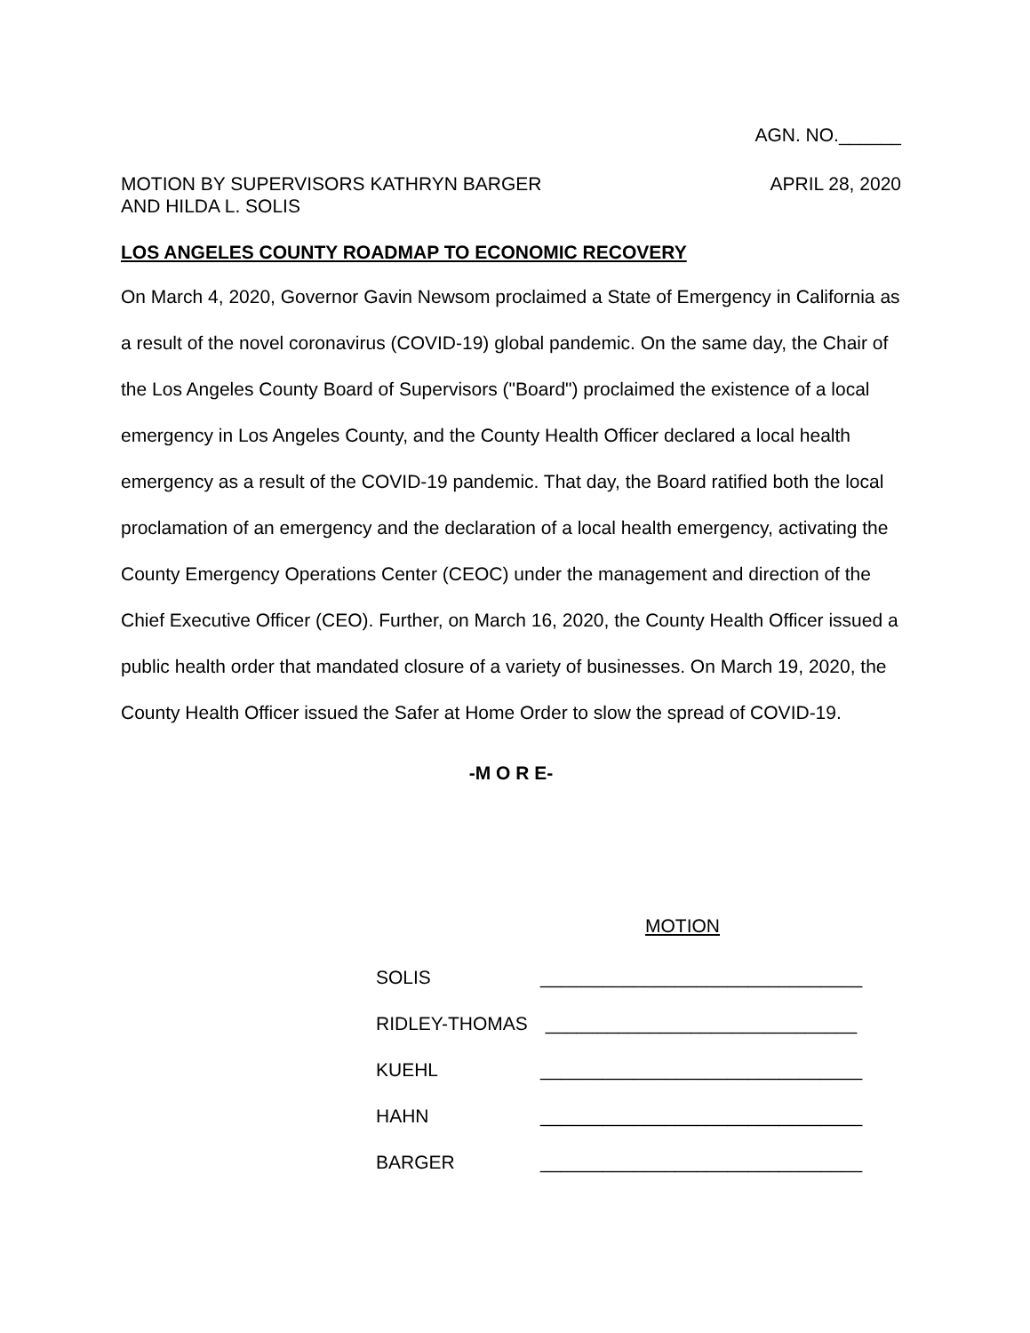AGN. NO.______
MOTION BY SUPERVISORS KATHRYN BARGER
AND HILDA L. SOLIS
APRIL 28, 2020
LOS ANGELES COUNTY ROADMAP TO ECONOMIC RECOVERY
On March 4, 2020, Governor Gavin Newsom proclaimed a State of Emergency in California as a result of the novel coronavirus (COVID-19) global pandemic. On the same day, the Chair of the Los Angeles County Board of Supervisors ("Board") proclaimed the existence of a local emergency in Los Angeles County, and the County Health Officer declared a local health emergency as a result of the COVID-19 pandemic. That day, the Board ratified both the local proclamation of an emergency and the declaration of a local health emergency, activating the County Emergency Operations Center (CEOC) under the management and direction of the Chief Executive Officer (CEO). Further, on March 16, 2020, the County Health Officer issued a public health order that mandated closure of a variety of businesses. On March 19, 2020, the County Health Officer issued the Safer at Home Order to slow the spread of COVID-19.
-M O R E-
MOTION
SOLIS _______________________________
RIDLEY-THOMAS ______________________________
KUEHL _______________________________
HAHN _______________________________
BARGER _______________________________